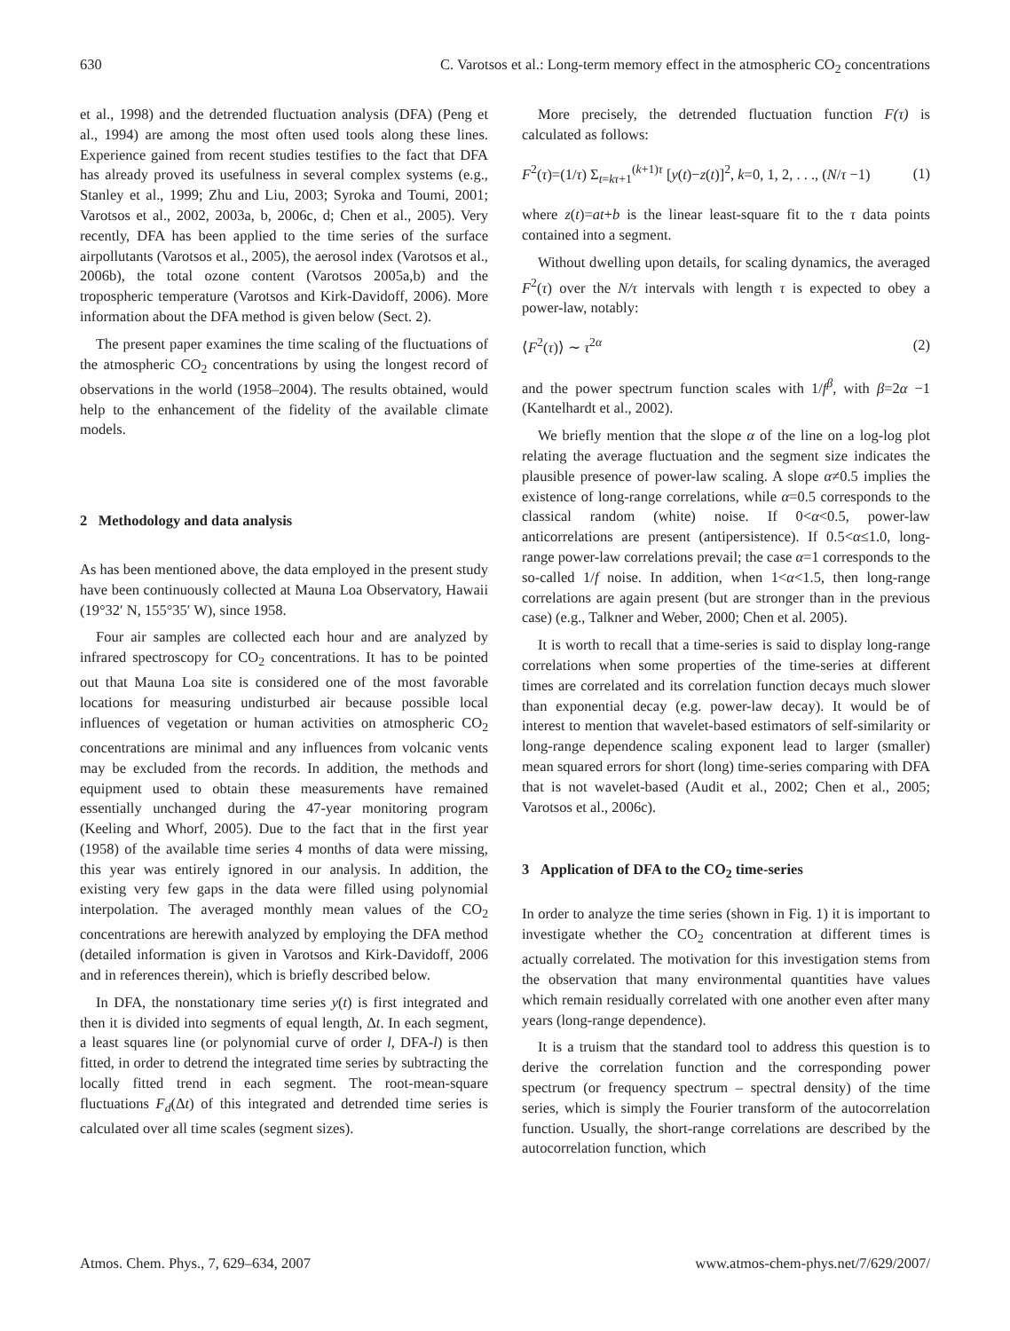630 C. Varotsos et al.: Long-term memory effect in the atmospheric CO<sub>2</sub> concentrations
et al., 1998) and the detrended fluctuation analysis (DFA) (Peng et al., 1994) are among the most often used tools along these lines. Experience gained from recent studies testifies to the fact that DFA has already proved its usefulness in several complex systems (e.g., Stanley et al., 1999; Zhu and Liu, 2003; Syroka and Toumi, 2001; Varotsos et al., 2002, 2003a, b, 2006c, d; Chen et al., 2005). Very recently, DFA has been applied to the time series of the surface airpollutants (Varotsos et al., 2005), the aerosol index (Varotsos et al., 2006b), the total ozone content (Varotsos 2005a,b) and the tropospheric temperature (Varotsos and Kirk-Davidoff, 2006). More information about the DFA method is given below (Sect. 2).
The present paper examines the time scaling of the fluctuations of the atmospheric CO<sub>2</sub> concentrations by using the longest record of observations in the world (1958–2004). The results obtained, would help to the enhancement of the fidelity of the available climate models.
2 Methodology and data analysis
As has been mentioned above, the data employed in the present study have been continuously collected at Mauna Loa Observatory, Hawaii (19°32′ N, 155°35′ W), since 1958.
Four air samples are collected each hour and are analyzed by infrared spectroscopy for CO<sub>2</sub> concentrations. It has to be pointed out that Mauna Loa site is considered one of the most favorable locations for measuring undisturbed air because possible local influences of vegetation or human activities on atmospheric CO<sub>2</sub> concentrations are minimal and any influences from volcanic vents may be excluded from the records. In addition, the methods and equipment used to obtain these measurements have remained essentially unchanged during the 47-year monitoring program (Keeling and Whorf, 2005). Due to the fact that in the first year (1958) of the available time series 4 months of data were missing, this year was entirely ignored in our analysis. In addition, the existing very few gaps in the data were filled using polynomial interpolation. The averaged monthly mean values of the CO<sub>2</sub> concentrations are herewith analyzed by employing the DFA method (detailed information is given in Varotsos and Kirk-Davidoff, 2006 and in references therein), which is briefly described below.
In DFA, the nonstationary time series y(t) is first integrated and then it is divided into segments of equal length, Δt. In each segment, a least squares line (or polynomial curve of order l, DFA-l) is then fitted, in order to detrend the integrated time series by subtracting the locally fitted trend in each segment. The root-mean-square fluctuations F<sub>d</sub>(Δt) of this integrated and detrended time series is calculated over all time scales (segment sizes).
More precisely, the detrended fluctuation function F(τ) is calculated as follows:
F<sup>2</sup>(τ)=(1/τ) Σ<sub>t=kτ+1</sub><sup>(k+1)τ</sup> [y(t)−z(t)]<sup>2</sup>, k=0, 1, 2, . . ., (N/τ −1) (1)
where z(t)=at+b is the linear least-square fit to the τ data points contained into a segment.
Without dwelling upon details, for scaling dynamics, the averaged F<sup>2</sup>(τ) over the N/τ intervals with length τ is expected to obey a power-law, notably:
⟨F<sup>2</sup>(τ)⟩ ∼ τ<sup>2α</sup> (2)
and the power spectrum function scales with 1/f<sup>β</sup>, with β=2α −1 (Kantelhardt et al., 2002).
We briefly mention that the slope α of the line on a log-log plot relating the average fluctuation and the segment size indicates the plausible presence of power-law scaling. A slope α≠0.5 implies the existence of long-range correlations, while α=0.5 corresponds to the classical random (white) noise. If 0<α<0.5, power-law anticorrelations are present (antipersistence). If 0.5<α≤1.0, long-range power-law correlations prevail; the case α=1 corresponds to the so-called 1/f noise. In addition, when 1<α<1.5, then long-range correlations are again present (but are stronger than in the previous case) (e.g., Talkner and Weber, 2000; Chen et al. 2005).
It is worth to recall that a time-series is said to display long-range correlations when some properties of the time-series at different times are correlated and its correlation function decays much slower than exponential decay (e.g. power-law decay). It would be of interest to mention that wavelet-based estimators of self-similarity or long-range dependence scaling exponent lead to larger (smaller) mean squared errors for short (long) time-series comparing with DFA that is not wavelet-based (Audit et al., 2002; Chen et al., 2005; Varotsos et al., 2006c).
3 Application of DFA to the CO<sub>2</sub> time-series
In order to analyze the time series (shown in Fig. 1) it is important to investigate whether the CO<sub>2</sub> concentration at different times is actually correlated. The motivation for this investigation stems from the observation that many environmental quantities have values which remain residually correlated with one another even after many years (long-range dependence).
It is a truism that the standard tool to address this question is to derive the correlation function and the corresponding power spectrum (or frequency spectrum – spectral density) of the time series, which is simply the Fourier transform of the autocorrelation function. Usually, the short-range correlations are described by the autocorrelation function, which
Atmos. Chem. Phys., 7, 629–634, 2007 www.atmos-chem-phys.net/7/629/2007/